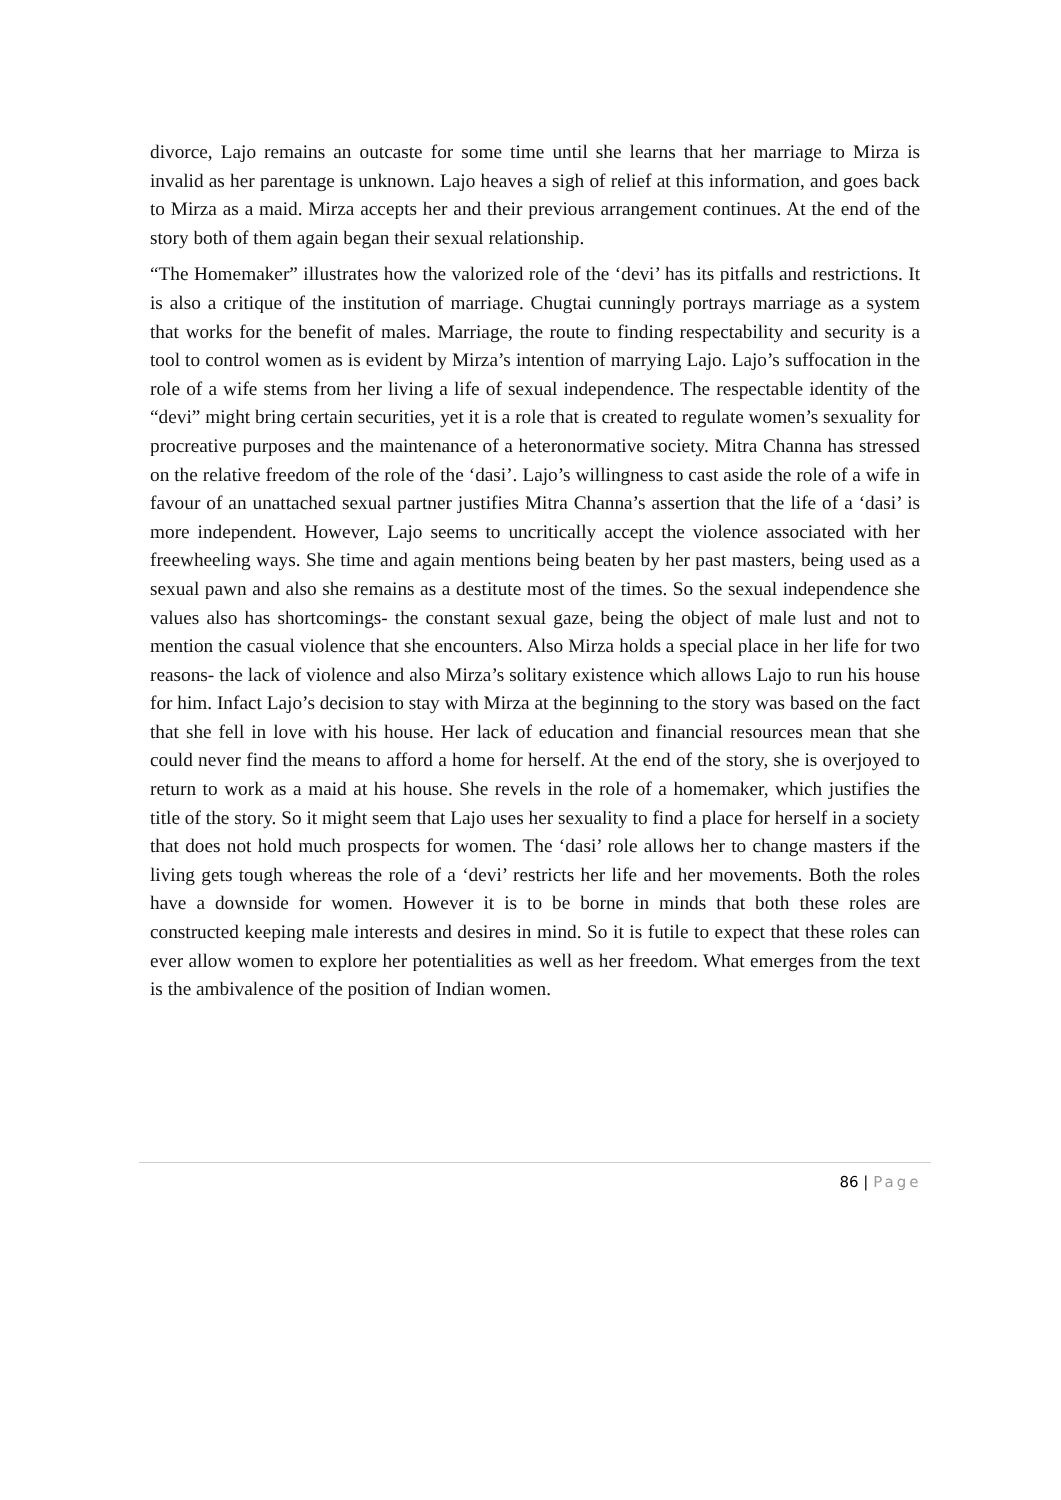divorce, Lajo remains an outcaste for some time until she learns that her marriage to Mirza is invalid as her parentage is unknown. Lajo heaves a sigh of relief at this information, and goes back to Mirza as a maid. Mirza accepts her and their previous arrangement continues. At the end of the story both of them again began their sexual relationship.
“The Homemaker” illustrates how the valorized role of the ‘devi’ has its pitfalls and restrictions. It is also a critique of the institution of marriage. Chugtai cunningly portrays marriage as a system that works for the benefit of males. Marriage, the route to finding respectability and security is a tool to control women as is evident by Mirza’s intention of marrying Lajo. Lajo’s suffocation in the role of a wife stems from her living a life of sexual independence. The respectable identity of the “devi” might bring certain securities, yet it is a role that is created to regulate women’s sexuality for procreative purposes and the maintenance of a heteronormative society. Mitra Channa has stressed on the relative freedom of the role of the ‘dasi’. Lajo’s willingness to cast aside the role of a wife in favour of an unattached sexual partner justifies Mitra Channa’s assertion that the life of a ‘dasi’ is more independent. However, Lajo seems to uncritically accept the violence associated with her freewheeling ways. She time and again mentions being beaten by her past masters, being used as a sexual pawn and also she remains as a destitute most of the times. So the sexual independence she values also has shortcomings- the constant sexual gaze, being the object of male lust and not to mention the casual violence that she encounters. Also Mirza holds a special place in her life for two reasons- the lack of violence and also Mirza’s solitary existence which allows Lajo to run his house for him. Infact Lajo’s decision to stay with Mirza at the beginning to the story was based on the fact that she fell in love with his house. Her lack of education and financial resources mean that she could never find the means to afford a home for herself. At the end of the story, she is overjoyed to return to work as a maid at his house. She revels in the role of a homemaker, which justifies the title of the story. So it might seem that Lajo uses her sexuality to find a place for herself in a society that does not hold much prospects for women. The ‘dasi’ role allows her to change masters if the living gets tough whereas the role of a ‘devi’ restricts her life and her movements. Both the roles have a downside for women. However it is to be borne in minds that both these roles are constructed keeping male interests and desires in mind. So it is futile to expect that these roles can ever allow women to explore her potentialities as well as her freedom. What emerges from the text is the ambivalence of the position of Indian women.
86 | Page